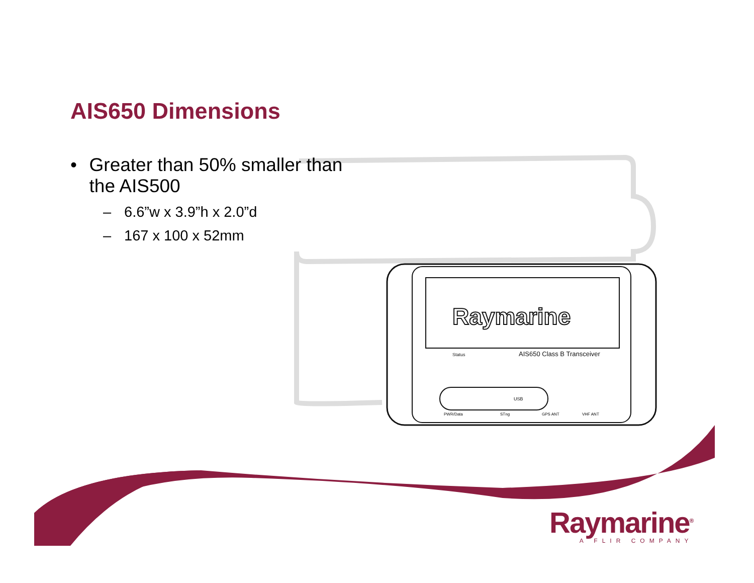Raymarine
Status
AIS650 Class B Transceiver
USB
PWR/Data
STng
GPS ANT
VHF ANT
AIS650 Dimensions
• Greater than 50% smaller than the AIS500
– 6.6”w x 3.9”h x 2.0”d
– 167 x 100 x 52mm
Raymarine<sup>®</sup>
A FLIR COMPANY